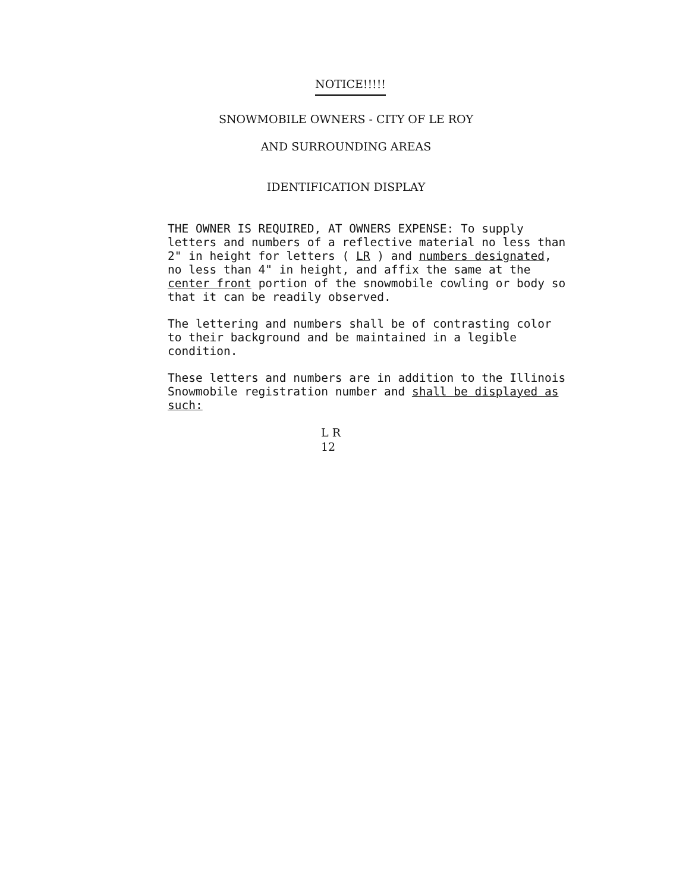NOTICE!!!!!
SNOWMOBILE OWNERS - CITY OF LE ROY
AND SURROUNDING AREAS
IDENTIFICATION DISPLAY
THE OWNER IS REQUIRED, AT OWNERS EXPENSE: To supply letters and numbers of a reflective material no less than 2" in height for letters ( LR ) and numbers designated, no less than 4" in height, and affix the same at the center front portion of the snowmobile cowling or body so that it can be readily observed.
The lettering and numbers shall be of contrasting color to their background and be maintained in a legible condition.
These letters and numbers are in addition to the Illinois Snowmobile registration number and shall be displayed as such:
L R
12